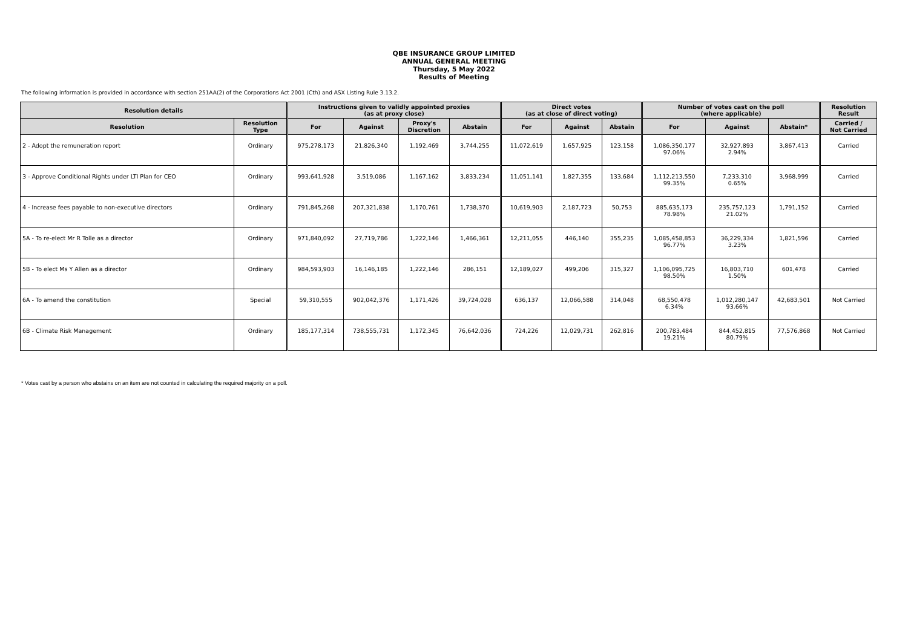QBE INSURANCE GROUP LIMITED
ANNUAL GENERAL MEETING
Thursday, 5 May 2022
Results of Meeting
The following information is provided in accordance with section 251AA(2) of the Corporations Act 2001 (Cth) and ASX Listing Rule 3.13.2.
| Resolution details | | Instructions given to validly appointed proxies (as at proxy close) | | | | Direct votes (as at close of direct voting) | | | Number of votes cast on the poll (where applicable) | | | Resolution Result |
| --- | --- | --- | --- | --- | --- | --- | --- | --- | --- | --- | --- | --- |
| Resolution | Resolution Type | For | Against | Proxy's Discretion | Abstain | For | Against | Abstain | For | Against | Abstain* | Carried / Not Carried |
| 2 - Adopt the remuneration report | Ordinary | 975,278,173 | 21,826,340 | 1,192,469 | 3,744,255 | 11,072,619 | 1,657,925 | 123,158 | 1,086,350,177 97.06% | 32,927,893 2.94% | 3,867,413 | Carried |
| 3 - Approve Conditional Rights under LTI Plan for CEO | Ordinary | 993,641,928 | 3,519,086 | 1,167,162 | 3,833,234 | 11,051,141 | 1,827,355 | 133,684 | 1,112,213,550 99.35% | 7,233,310 0.65% | 3,968,999 | Carried |
| 4 - Increase fees payable to non-executive directors | Ordinary | 791,845,268 | 207,321,838 | 1,170,761 | 1,738,370 | 10,619,903 | 2,187,723 | 50,753 | 885,635,173 78.98% | 235,757,123 21.02% | 1,791,152 | Carried |
| 5A - To re-elect Mr R Tolle as a director | Ordinary | 971,840,092 | 27,719,786 | 1,222,146 | 1,466,361 | 12,211,055 | 446,140 | 355,235 | 1,085,458,853 96.77% | 36,229,334 3.23% | 1,821,596 | Carried |
| 5B - To elect Ms Y Allen as a director | Ordinary | 984,593,903 | 16,146,185 | 1,222,146 | 286,151 | 12,189,027 | 499,206 | 315,327 | 1,106,095,725 98.50% | 16,803,710 1.50% | 601,478 | Carried |
| 6A - To amend the constitution | Special | 59,310,555 | 902,042,376 | 1,171,426 | 39,724,028 | 636,137 | 12,066,588 | 314,048 | 68,550,478 6.34% | 1,012,280,147 93.66% | 42,683,501 | Not Carried |
| 6B - Climate Risk Management | Ordinary | 185,177,314 | 738,555,731 | 1,172,345 | 76,642,036 | 724,226 | 12,029,731 | 262,816 | 200,783,484 19.21% | 844,452,815 80.79% | 77,576,868 | Not Carried |
* Votes cast by a person who abstains on an item are not counted in calculating the required majority on a poll.